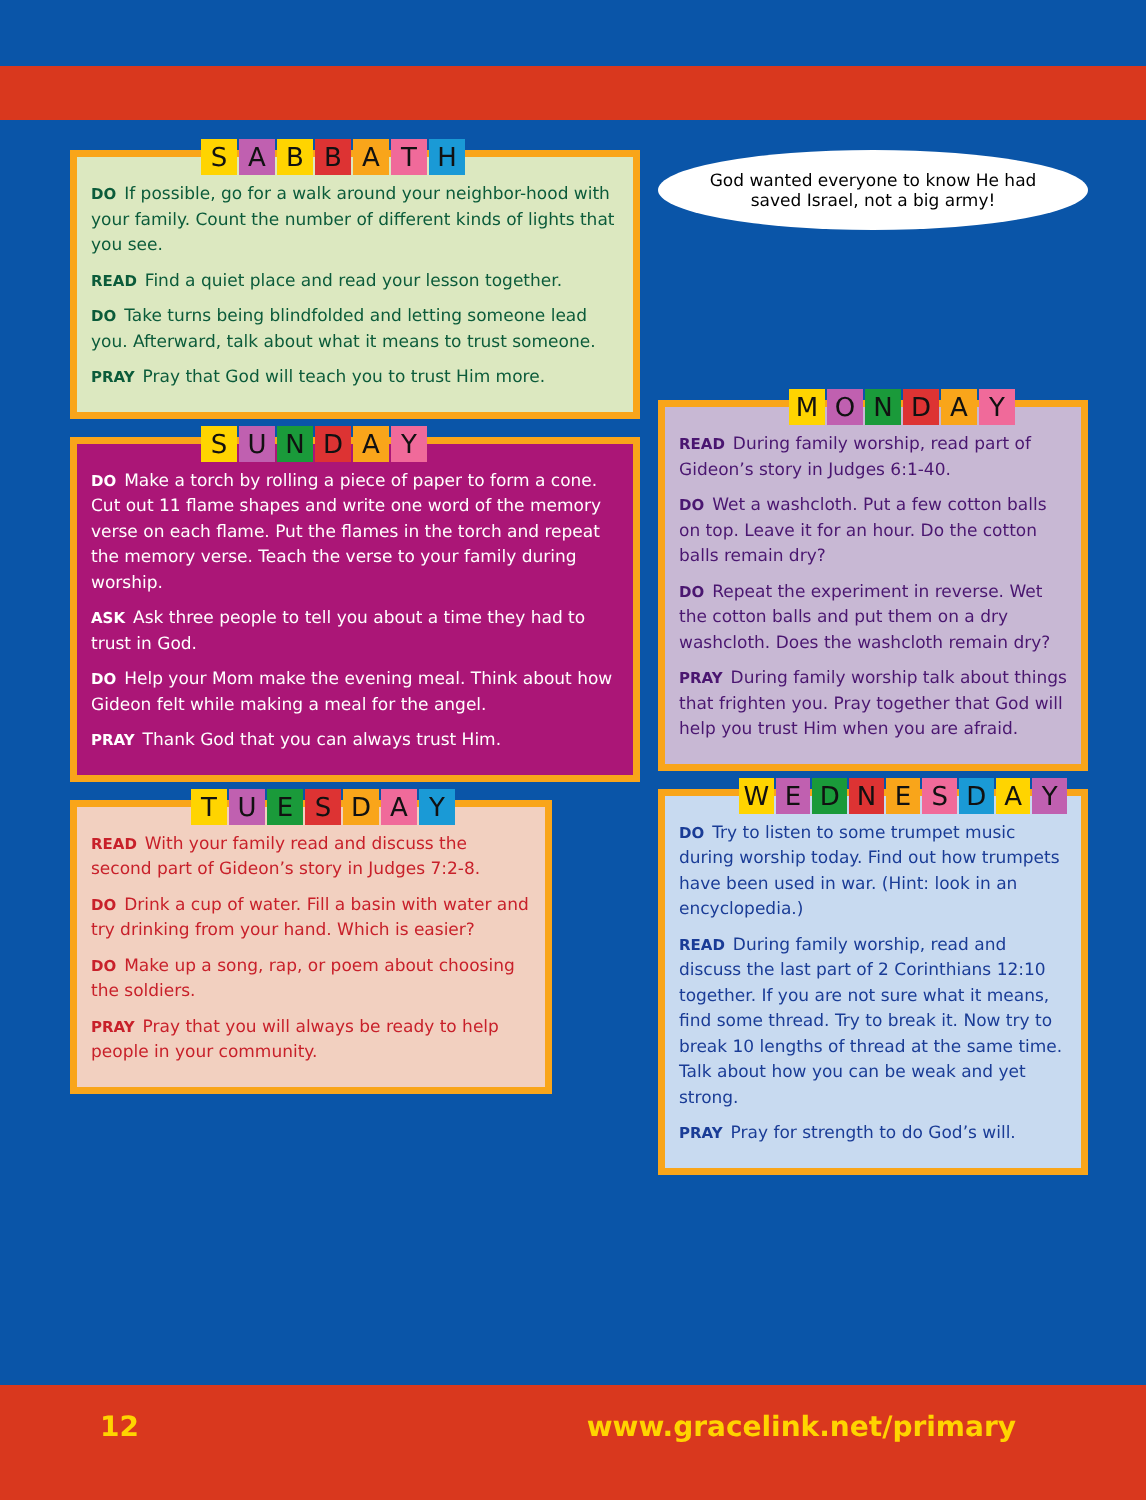SABBATH
DO If possible, go for a walk around your neighbor-hood with your family. Count the number of different kinds of lights that you see.
READ Find a quiet place and read your lesson together.
DO Take turns being blindfolded and letting someone lead you. Afterward, talk about what it means to trust someone.
PRAY Pray that God will teach you to trust Him more.
SUNDAY
DO Make a torch by rolling a piece of paper to form a cone. Cut out 11 flame shapes and write one word of the memory verse on each flame. Put the flames in the torch and repeat the memory verse. Teach the verse to your family during worship.
ASK Ask three people to tell you about a time they had to trust in God.
DO Help your Mom make the evening meal. Think about how Gideon felt while making a meal for the angel.
PRAY Thank God that you can always trust Him.
TUESDAY
READ With your family read and discuss the second part of Gideon’s story in Judges 7:2-8.
DO Drink a cup of water. Fill a basin with water and try drinking from your hand. Which is easier?
DO Make up a song, rap, or poem about choosing the soldiers.
PRAY Pray that you will always be ready to help people in your community.
God wanted everyone to know He had saved Israel, not a big army!
MONDAY
READ During family worship, read part of Gideon’s story in Judges 6:1-40.
DO Wet a washcloth. Put a few cotton balls on top. Leave it for an hour. Do the cotton balls remain dry?
DO Repeat the experiment in reverse. Wet the cotton balls and put them on a dry washcloth. Does the washcloth remain dry?
PRAY During family worship talk about things that frighten you. Pray together that God will help you trust Him when you are afraid.
WEDNESDAY
DO Try to listen to some trumpet music during worship today. Find out how trumpets have been used in war. (Hint: look in an encyclopedia.)
READ During family worship, read and discuss the last part of 2 Corinthians 12:10 together. If you are not sure what it means, find some thread. Try to break it. Now try to break 10 lengths of thread at the same time. Talk about how you can be weak and yet strong.
PRAY Pray for strength to do God’s will.
12 www.gracelink.net/primary